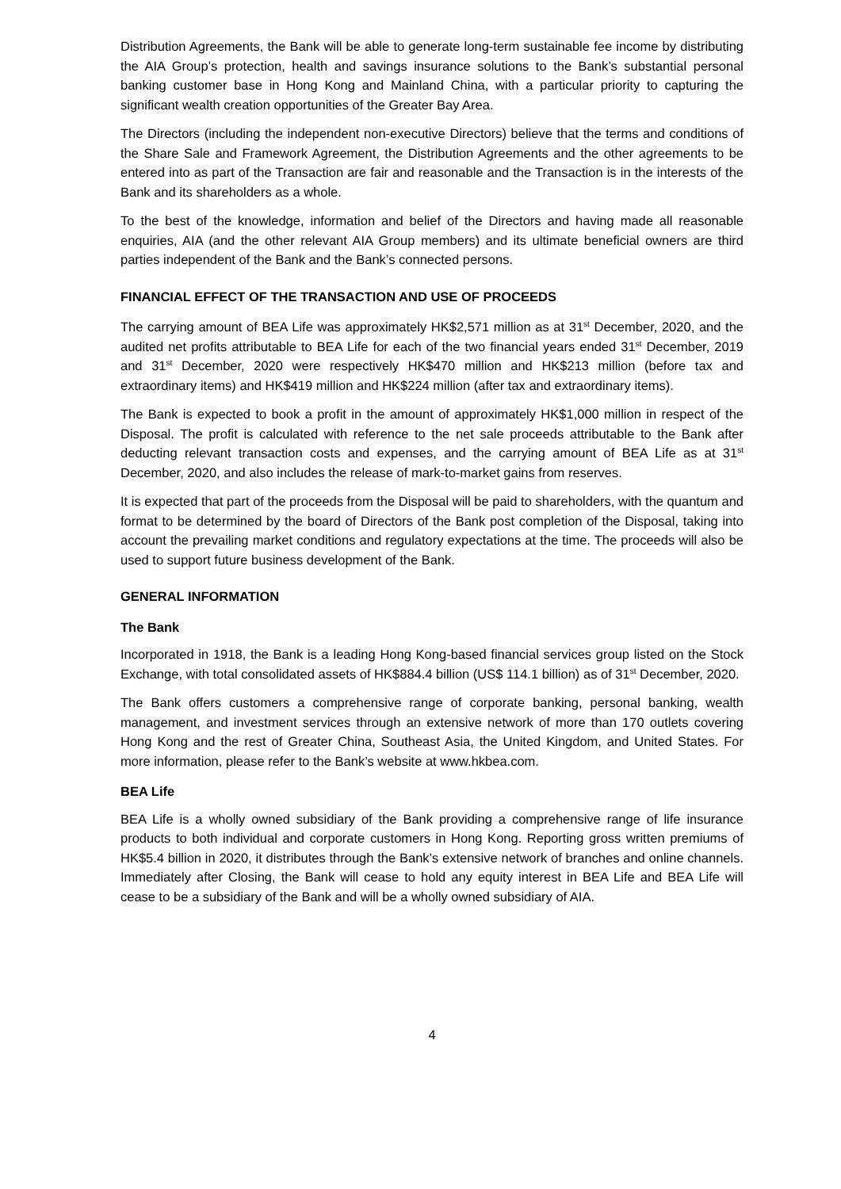Distribution Agreements, the Bank will be able to generate long-term sustainable fee income by distributing the AIA Group’s protection, health and savings insurance solutions to the Bank’s substantial personal banking customer base in Hong Kong and Mainland China, with a particular priority to capturing the significant wealth creation opportunities of the Greater Bay Area.
The Directors (including the independent non-executive Directors) believe that the terms and conditions of the Share Sale and Framework Agreement, the Distribution Agreements and the other agreements to be entered into as part of the Transaction are fair and reasonable and the Transaction is in the interests of the Bank and its shareholders as a whole.
To the best of the knowledge, information and belief of the Directors and having made all reasonable enquiries, AIA (and the other relevant AIA Group members) and its ultimate beneficial owners are third parties independent of the Bank and the Bank’s connected persons.
FINANCIAL EFFECT OF THE TRANSACTION AND USE OF PROCEEDS
The carrying amount of BEA Life was approximately HK$2,571 million as at 31<sup>st</sup> December, 2020, and the audited net profits attributable to BEA Life for each of the two financial years ended 31<sup>st</sup> December, 2019 and 31<sup>st</sup> December, 2020 were respectively HK$470 million and HK$213 million (before tax and extraordinary items) and HK$419 million and HK$224 million (after tax and extraordinary items).
The Bank is expected to book a profit in the amount of approximately HK$1,000 million in respect of the Disposal. The profit is calculated with reference to the net sale proceeds attributable to the Bank after deducting relevant transaction costs and expenses, and the carrying amount of BEA Life as at 31<sup>st</sup> December, 2020, and also includes the release of mark-to-market gains from reserves.
It is expected that part of the proceeds from the Disposal will be paid to shareholders, with the quantum and format to be determined by the board of Directors of the Bank post completion of the Disposal, taking into account the prevailing market conditions and regulatory expectations at the time. The proceeds will also be used to support future business development of the Bank.
GENERAL INFORMATION
The Bank
Incorporated in 1918, the Bank is a leading Hong Kong-based financial services group listed on the Stock Exchange, with total consolidated assets of HK$884.4 billion (US$ 114.1 billion) as of 31<sup>st</sup> December, 2020.
The Bank offers customers a comprehensive range of corporate banking, personal banking, wealth management, and investment services through an extensive network of more than 170 outlets covering Hong Kong and the rest of Greater China, Southeast Asia, the United Kingdom, and United States. For more information, please refer to the Bank’s website at www.hkbea.com.
BEA Life
BEA Life is a wholly owned subsidiary of the Bank providing a comprehensive range of life insurance products to both individual and corporate customers in Hong Kong. Reporting gross written premiums of HK$5.4 billion in 2020, it distributes through the Bank’s extensive network of branches and online channels. Immediately after Closing, the Bank will cease to hold any equity interest in BEA Life and BEA Life will cease to be a subsidiary of the Bank and will be a wholly owned subsidiary of AIA.
4